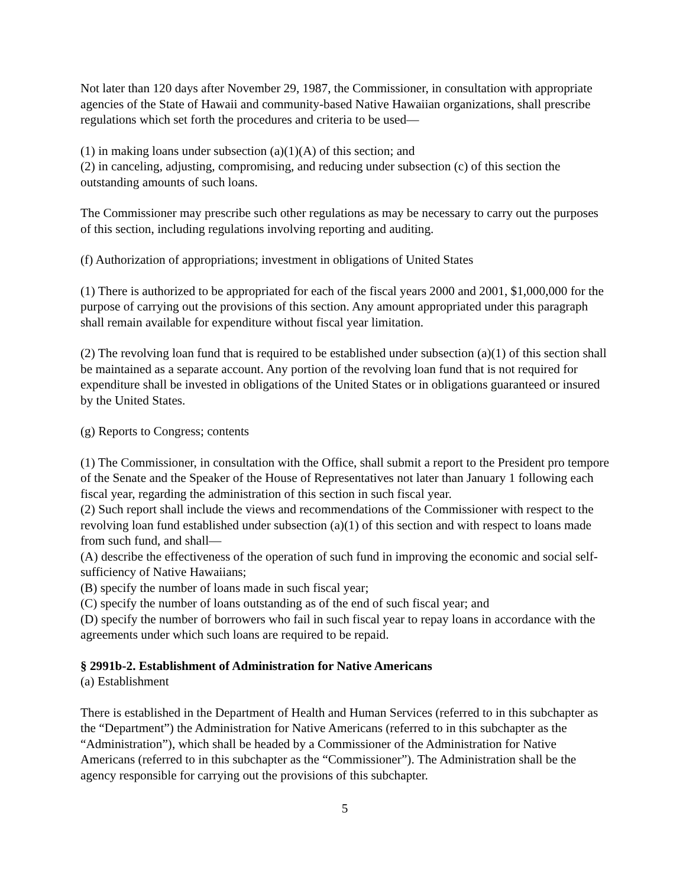Not later than 120 days after November 29, 1987, the Commissioner, in consultation with appropriate agencies of the State of Hawaii and community-based Native Hawaiian organizations, shall prescribe regulations which set forth the procedures and criteria to be used—
(1) in making loans under subsection (a)(1)(A) of this section; and
(2) in canceling, adjusting, compromising, and reducing under subsection (c) of this section the outstanding amounts of such loans.
The Commissioner may prescribe such other regulations as may be necessary to carry out the purposes of this section, including regulations involving reporting and auditing.
(f) Authorization of appropriations; investment in obligations of United States
(1) There is authorized to be appropriated for each of the fiscal years 2000 and 2001, $1,000,000 for the purpose of carrying out the provisions of this section. Any amount appropriated under this paragraph shall remain available for expenditure without fiscal year limitation.
(2) The revolving loan fund that is required to be established under subsection (a)(1) of this section shall be maintained as a separate account. Any portion of the revolving loan fund that is not required for expenditure shall be invested in obligations of the United States or in obligations guaranteed or insured by the United States.
(g) Reports to Congress; contents
(1) The Commissioner, in consultation with the Office, shall submit a report to the President pro tempore of the Senate and the Speaker of the House of Representatives not later than January 1 following each fiscal year, regarding the administration of this section in such fiscal year.
(2) Such report shall include the views and recommendations of the Commissioner with respect to the revolving loan fund established under subsection (a)(1) of this section and with respect to loans made from such fund, and shall—
(A) describe the effectiveness of the operation of such fund in improving the economic and social self-sufficiency of Native Hawaiians;
(B) specify the number of loans made in such fiscal year;
(C) specify the number of loans outstanding as of the end of such fiscal year; and
(D) specify the number of borrowers who fail in such fiscal year to repay loans in accordance with the agreements under which such loans are required to be repaid.
§ 2991b-2. Establishment of Administration for Native Americans
(a) Establishment
There is established in the Department of Health and Human Services (referred to in this subchapter as the “Department”) the Administration for Native Americans (referred to in this subchapter as the “Administration”), which shall be headed by a Commissioner of the Administration for Native Americans (referred to in this subchapter as the “Commissioner”). The Administration shall be the agency responsible for carrying out the provisions of this subchapter.
5